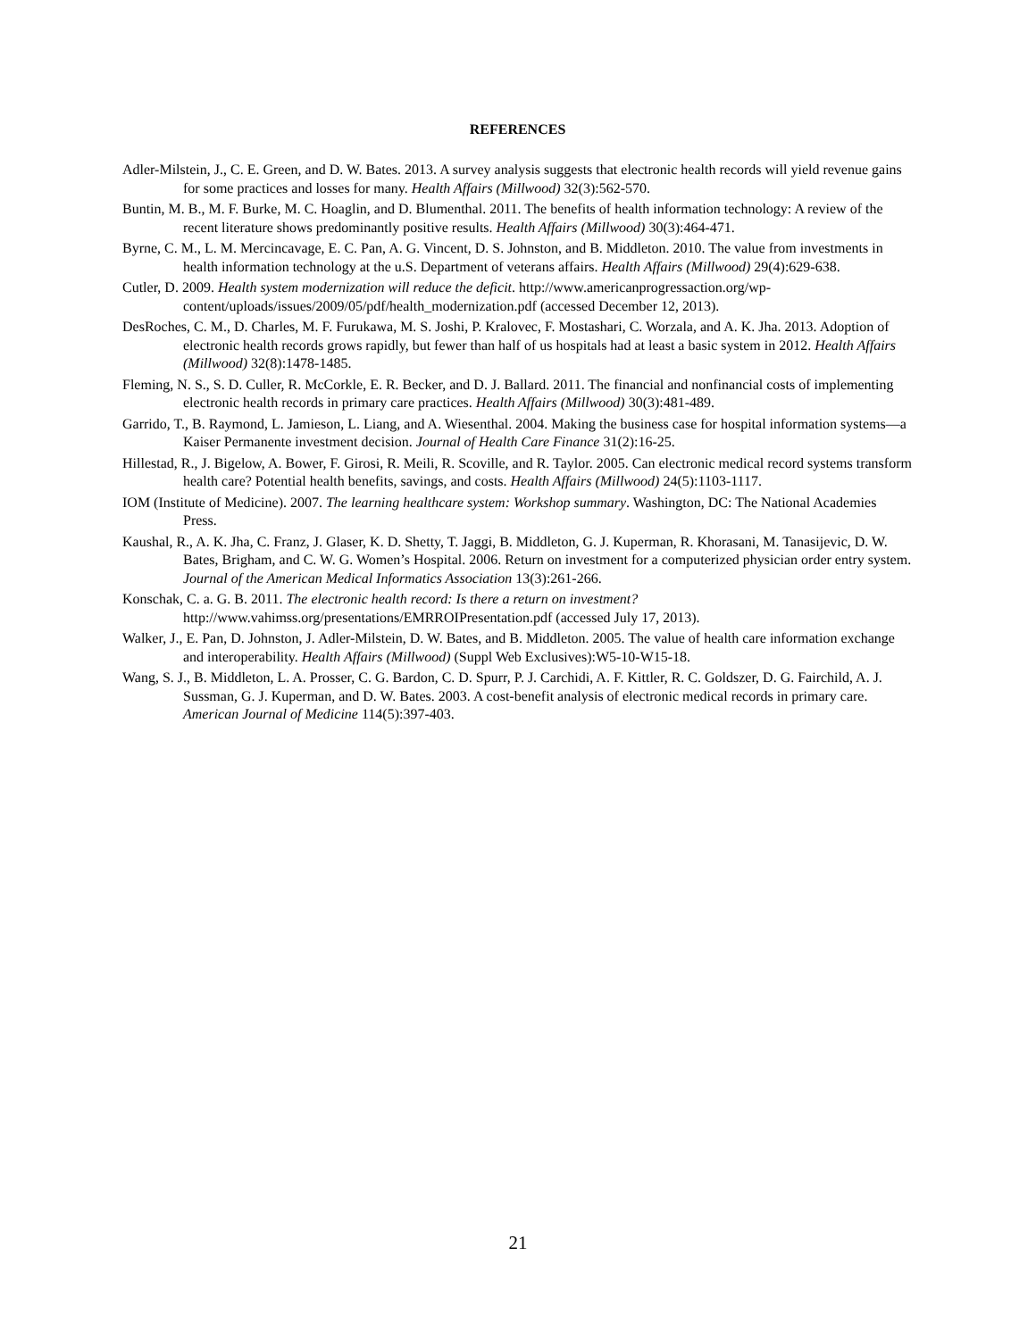REFERENCES
Adler-Milstein, J., C. E. Green, and D. W. Bates. 2013. A survey analysis suggests that electronic health records will yield revenue gains for some practices and losses for many. Health Affairs (Millwood) 32(3):562-570.
Buntin, M. B., M. F. Burke, M. C. Hoaglin, and D. Blumenthal. 2011. The benefits of health information technology: A review of the recent literature shows predominantly positive results. Health Affairs (Millwood) 30(3):464-471.
Byrne, C. M., L. M. Mercincavage, E. C. Pan, A. G. Vincent, D. S. Johnston, and B. Middleton. 2010. The value from investments in health information technology at the u.S. Department of veterans affairs. Health Affairs (Millwood) 29(4):629-638.
Cutler, D. 2009. Health system modernization will reduce the deficit. http://www.americanprogressaction.org/wp-content/uploads/issues/2009/05/pdf/health_modernization.pdf (accessed December 12, 2013).
DesRoches, C. M., D. Charles, M. F. Furukawa, M. S. Joshi, P. Kralovec, F. Mostashari, C. Worzala, and A. K. Jha. 2013. Adoption of electronic health records grows rapidly, but fewer than half of us hospitals had at least a basic system in 2012. Health Affairs (Millwood) 32(8):1478-1485.
Fleming, N. S., S. D. Culler, R. McCorkle, E. R. Becker, and D. J. Ballard. 2011. The financial and nonfinancial costs of implementing electronic health records in primary care practices. Health Affairs (Millwood) 30(3):481-489.
Garrido, T., B. Raymond, L. Jamieson, L. Liang, and A. Wiesenthal. 2004. Making the business case for hospital information systems—a Kaiser Permanente investment decision. Journal of Health Care Finance 31(2):16-25.
Hillestad, R., J. Bigelow, A. Bower, F. Girosi, R. Meili, R. Scoville, and R. Taylor. 2005. Can electronic medical record systems transform health care? Potential health benefits, savings, and costs. Health Affairs (Millwood) 24(5):1103-1117.
IOM (Institute of Medicine). 2007. The learning healthcare system: Workshop summary. Washington, DC: The National Academies Press.
Kaushal, R., A. K. Jha, C. Franz, J. Glaser, K. D. Shetty, T. Jaggi, B. Middleton, G. J. Kuperman, R. Khorasani, M. Tanasijevic, D. W. Bates, Brigham, and C. W. G. Women’s Hospital. 2006. Return on investment for a computerized physician order entry system. Journal of the American Medical Informatics Association 13(3):261-266.
Konschak, C. a. G. B. 2011. The electronic health record: Is there a return on investment? http://www.vahimss.org/presentations/EMRROIPresentation.pdf (accessed July 17, 2013).
Walker, J., E. Pan, D. Johnston, J. Adler-Milstein, D. W. Bates, and B. Middleton. 2005. The value of health care information exchange and interoperability. Health Affairs (Millwood) (Suppl Web Exclusives):W5-10-W15-18.
Wang, S. J., B. Middleton, L. A. Prosser, C. G. Bardon, C. D. Spurr, P. J. Carchidi, A. F. Kittler, R. C. Goldszer, D. G. Fairchild, A. J. Sussman, G. J. Kuperman, and D. W. Bates. 2003. A cost-benefit analysis of electronic medical records in primary care. American Journal of Medicine 114(5):397-403.
21